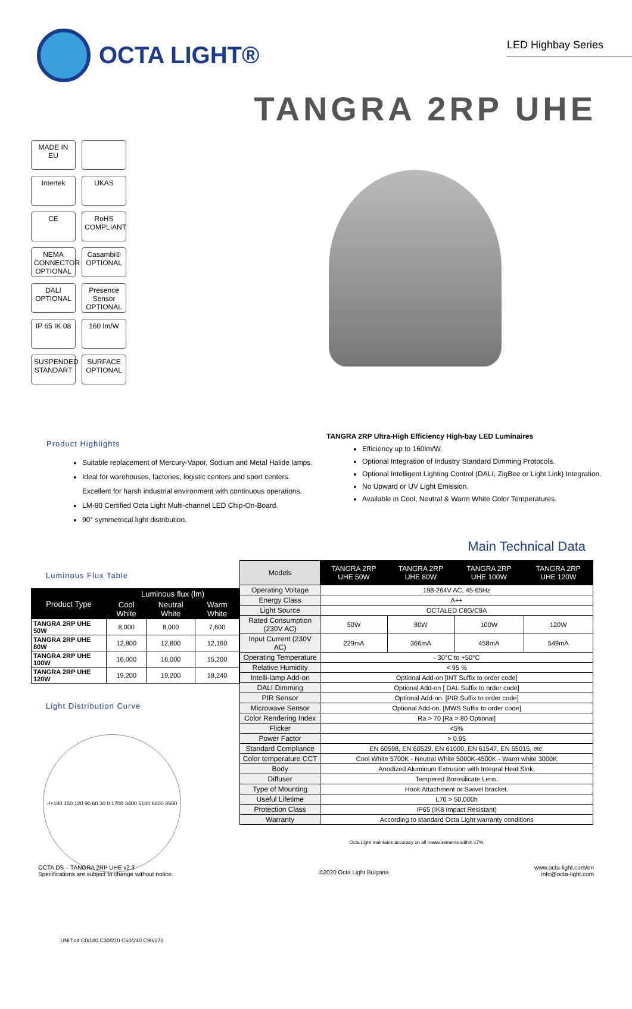OCTA LIGHT®
LED Highbay Series
TANGRA 2RP UHE
MADE IN EU
Intertek
UKAS
CE
RoHS COMPLIANT
NEMA CONNECTOR OPTIONAL
Casambi® OPTIONAL
DALI OPTIONAL
Presence Sensor OPTIONAL
IP 65 IK 08
160 lm/W
SUSPENDED STANDART
SURFACE OPTIONAL
Product Highlights
Suitable replacement of Mercury-Vapor, Sodium and Metal Halide lamps.
Ideal for warehouses, factories, logistic centers and sport centers.
Excellent for harsh industrial environment with continuous operations.
LM-80 Certified Octa Light Multi-channel LED Chip-On-Board.
90° symmetrical light distribution.
TANGRA 2RP Ultra-High Efficiency High-bay LED Luminaires
Efficiency up to 160lm/W.
Optional Integration of Industry Standard Dimming Protocols.
Optional Intelligent Lighting Control (DALI, ZigBee or Light Link) Integration.
No Upward or UV Light Emission.
Available in Cool, Neutral & Warm White Color Temperatures.
Main Technical Data
Luminous Flux Table
| Product Type | Luminous flux (lm) | | |
| --- | --- | --- | --- |
| | Cool White | Neutral White | Warm White |
| TANGRA 2RP UHE 50W | 8,000 | 8,000 | 7,600 |
| TANGRA 2RP UHE 80W | 12,800 | 12,800 | 12,160 |
| TANGRA 2RP UHE 100W | 16,000 | 16,000 | 15,200 |
| TANGRA 2RP UHE 120W | 19,200 | 19,200 | 18,240 |
Light Distribution Curve
-/+180 150 120 90 60 30 0 1700 3400 5100 6800 8500 UNIT:cd C0/180 C30/210 C60/240 C90/270
| Models | TANGRA 2RP UHE 50W | TANGRA 2RP UHE 80W | TANGRA 2RP UHE 100W | TANGRA 2RP UHE 120W |
| --- | --- | --- | --- | --- |
| Operating Voltage | 198-264V AC, 45-65Hz | | | |
| Energy Class | A++ | | | |
| Light Source | OCTALED C8G/C9A | | | |
| Rated Consumption (230V AC) | 50W | 80W | 100W | 120W |
| Input Current (230V AC) | 229mA | 366mA | 458mA | 549mA |
| Operating Temperature | - 30°C to +50°C | | | |
| Relative Humidity | < 95 % | | | |
| Intelli-lamp Add-on | Optional Add-on [INT Suffix to order code] | | | |
| DALI Dimming | Optional Add-on [ DAL Suffix to order code] | | | |
| PIR Sensor | Optional Add-on. [PIR Suffix to order code] | | | |
| Microwave Sensor | Optional Add-on. [MWS Suffix to order code] | | | |
| Color Rendering Index | Ra > 70 [Ra > 80 Optional] | | | |
| Flicker | <5% | | | |
| Power Factor | > 0.95 | | | |
| Standard Compliance | EN 60598, EN 60529, EN 61000, EN 61547, EN 55015, etc. | | | |
| Color temperature CCT | Cool White 5700K - Neutral White 5000K-4500K - Warm white 3000K | | | |
| Body | Anodized Aluminum Extrusion with Integral Heat Sink. | | | |
| Diffuser | Tempered Borosilicate Lens. | | | |
| Type of Mounting | Hook Attachment or Swivel bracket. | | | |
| Useful Lifetime | L70 > 50,000h | | | |
| Protection Class | IP65 (IK8 Impact Resistant) | | | |
| Warranty | According to standard Octa Light warranty conditions | | | |
Octa Light maintains accuracy on all measurements within ±7%
OCTA DS – TANGRA 2RP UHE v2.3
Specifications are subject to change without notice.
©2020 Octa Light Bulgaria
www.octa-light.com/en
info@octa-light.com